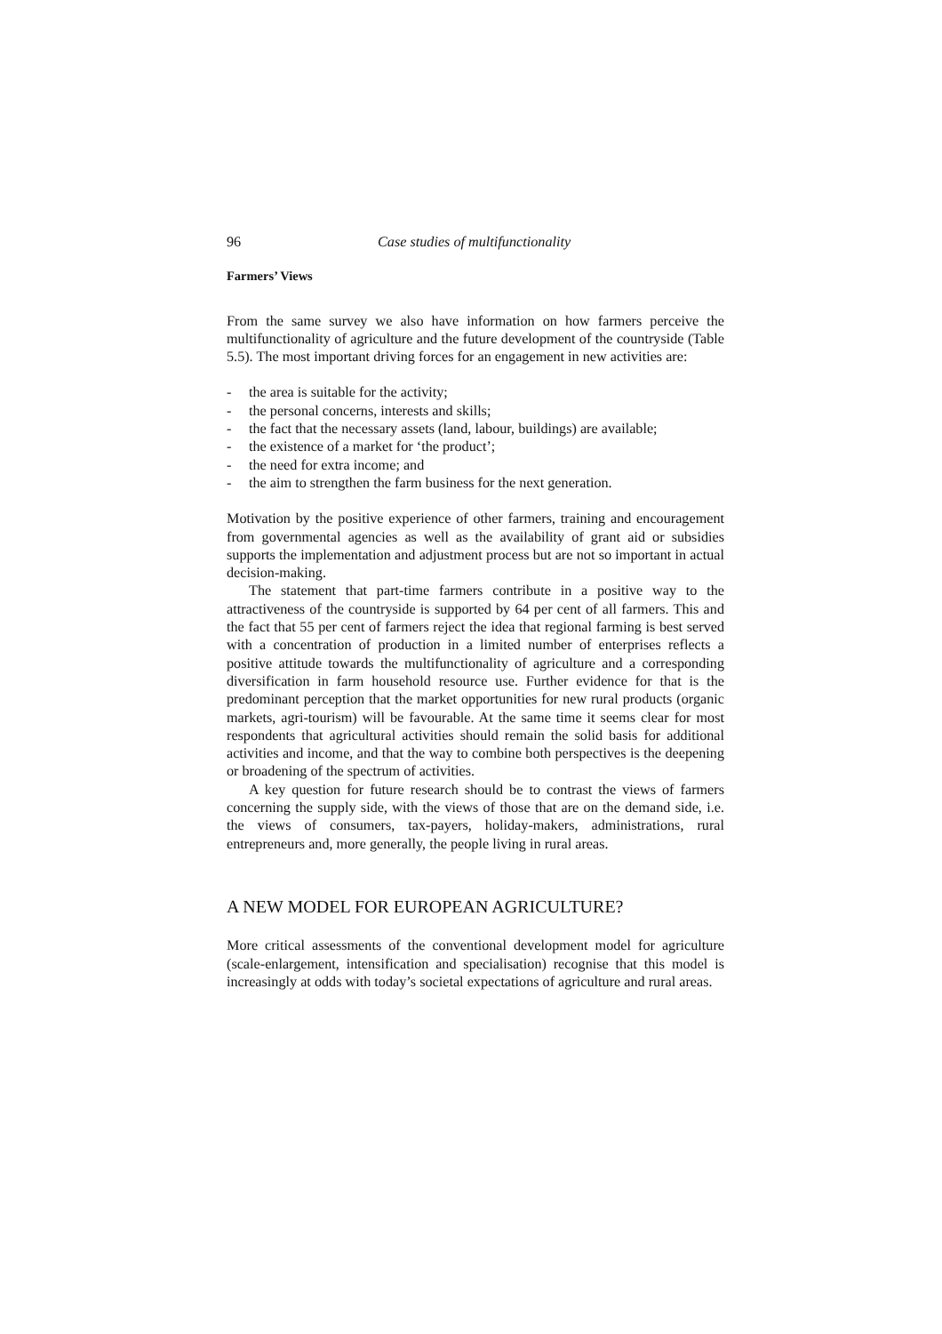96 Case studies of multifunctionality
Farmers’ Views
From the same survey we also have information on how farmers perceive the multifunctionality of agriculture and the future development of the countryside (Table 5.5). The most important driving forces for an engagement in new activities are:
- the area is suitable for the activity;
- the personal concerns, interests and skills;
- the fact that the necessary assets (land, labour, buildings) are available;
- the existence of a market for ‘the product’;
- the need for extra income; and
- the aim to strengthen the farm business for the next generation.
Motivation by the positive experience of other farmers, training and encouragement from governmental agencies as well as the availability of grant aid or subsidies supports the implementation and adjustment process but are not so important in actual decision-making.
The statement that part-time farmers contribute in a positive way to the attractiveness of the countryside is supported by 64 per cent of all farmers. This and the fact that 55 per cent of farmers reject the idea that regional farming is best served with a concentration of production in a limited number of enterprises reflects a positive attitude towards the multifunctionality of agriculture and a corresponding diversification in farm household resource use. Further evidence for that is the predominant perception that the market opportunities for new rural products (organic markets, agri-tourism) will be favourable. At the same time it seems clear for most respondents that agricultural activities should remain the solid basis for additional activities and income, and that the way to combine both perspectives is the deepening or broadening of the spectrum of activities.
A key question for future research should be to contrast the views of farmers concerning the supply side, with the views of those that are on the demand side, i.e. the views of consumers, tax-payers, holiday-makers, administrations, rural entrepreneurs and, more generally, the people living in rural areas.
A NEW MODEL FOR EUROPEAN AGRICULTURE?
More critical assessments of the conventional development model for agriculture (scale-enlargement, intensification and specialisation) recognise that this model is increasingly at odds with today’s societal expectations of agriculture and rural areas.